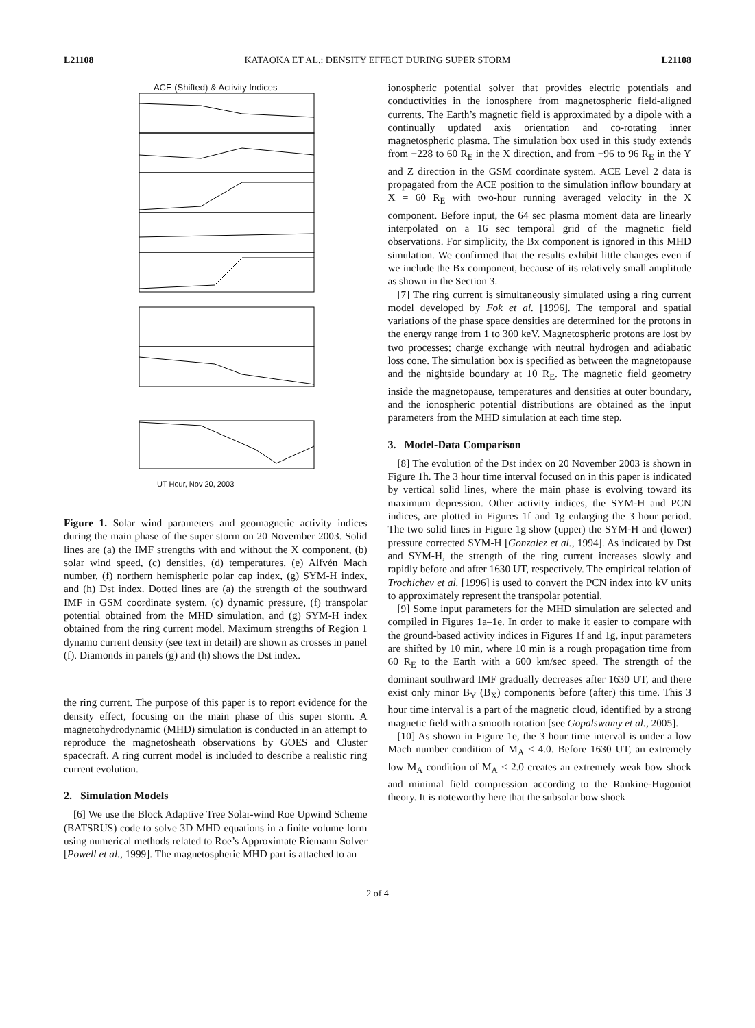L21108 KATAOKA ET AL.: DENSITY EFFECT DURING SUPER STORM L21108
ACE (Shifted) & Activity Indices
UT Hour, Nov 20, 2003
Figure 1. Solar wind parameters and geomagnetic activity indices during the main phase of the super storm on 20 November 2003. Solid lines are (a) the IMF strengths with and without the X component, (b) solar wind speed, (c) densities, (d) temperatures, (e) Alfvén Mach number, (f) northern hemispheric polar cap index, (g) SYM-H index, and (h) Dst index. Dotted lines are (a) the strength of the southward IMF in GSM coordinate system, (c) dynamic pressure, (f) transpolar potential obtained from the MHD simulation, and (g) SYM-H index obtained from the ring current model. Maximum strengths of Region 1 dynamo current density (see text in detail) are shown as crosses in panel (f). Diamonds in panels (g) and (h) shows the Dst index.
the ring current. The purpose of this paper is to report evidence for the density effect, focusing on the main phase of this super storm. A magnetohydrodynamic (MHD) simulation is conducted in an attempt to reproduce the magnetosheath observations by GOES and Cluster spacecraft. A ring current model is included to describe a realistic ring current evolution.
2. Simulation Models
[6] We use the Block Adaptive Tree Solar-wind Roe Upwind Scheme (BATSRUS) code to solve 3D MHD equations in a finite volume form using numerical methods related to Roe’s Approximate Riemann Solver [Powell et al., 1999]. The magnetospheric MHD part is attached to an
ionospheric potential solver that provides electric potentials and conductivities in the ionosphere from magnetospheric field-aligned currents. The Earth’s magnetic field is approximated by a dipole with a continually updated axis orientation and co-rotating inner magnetospheric plasma. The simulation box used in this study extends from −228 to 60 R<sub>E</sub> in the X direction, and from −96 to 96 R<sub>E</sub> in the Y and Z direction in the GSM coordinate system. ACE Level 2 data is propagated from the ACE position to the simulation inflow boundary at X = 60 R<sub>E</sub> with two-hour running averaged velocity in the X component. Before input, the 64 sec plasma moment data are linearly interpolated on a 16 sec temporal grid of the magnetic field observations. For simplicity, the Bx component is ignored in this MHD simulation. We confirmed that the results exhibit little changes even if we include the Bx component, because of its relatively small amplitude as shown in the Section 3.
[7] The ring current is simultaneously simulated using a ring current model developed by Fok et al. [1996]. The temporal and spatial variations of the phase space densities are determined for the protons in the energy range from 1 to 300 keV. Magnetospheric protons are lost by two processes; charge exchange with neutral hydrogen and adiabatic loss cone. The simulation box is specified as between the magnetopause and the nightside boundary at 10 R<sub>E</sub>. The magnetic field geometry inside the magnetopause, temperatures and densities at outer boundary, and the ionospheric potential distributions are obtained as the input parameters from the MHD simulation at each time step.
3. Model-Data Comparison
[8] The evolution of the Dst index on 20 November 2003 is shown in Figure 1h. The 3 hour time interval focused on in this paper is indicated by vertical solid lines, where the main phase is evolving toward its maximum depression. Other activity indices, the SYM-H and PCN indices, are plotted in Figures 1f and 1g enlarging the 3 hour period. The two solid lines in Figure 1g show (upper) the SYM-H and (lower) pressure corrected SYM-H [Gonzalez et al., 1994]. As indicated by Dst and SYM-H, the strength of the ring current increases slowly and rapidly before and after 1630 UT, respectively. The empirical relation of Trochichev et al. [1996] is used to convert the PCN index into kV units to approximately represent the transpolar potential.
[9] Some input parameters for the MHD simulation are selected and compiled in Figures 1a–1e. In order to make it easier to compare with the ground-based activity indices in Figures 1f and 1g, input parameters are shifted by 10 min, where 10 min is a rough propagation time from 60 R<sub>E</sub> to the Earth with a 600 km/sec speed. The strength of the dominant southward IMF gradually decreases after 1630 UT, and there exist only minor B<sub>Y</sub> (B<sub>X</sub>) components before (after) this time. This 3 hour time interval is a part of the magnetic cloud, identified by a strong magnetic field with a smooth rotation [see Gopalswamy et al., 2005].
[10] As shown in Figure 1e, the 3 hour time interval is under a low Mach number condition of M<sub>A</sub> < 4.0. Before 1630 UT, an extremely low M<sub>A</sub> condition of M<sub>A</sub> < 2.0 creates an extremely weak bow shock and minimal field compression according to the Rankine-Hugoniot theory. It is noteworthy here that the subsolar bow shock
2 of 4